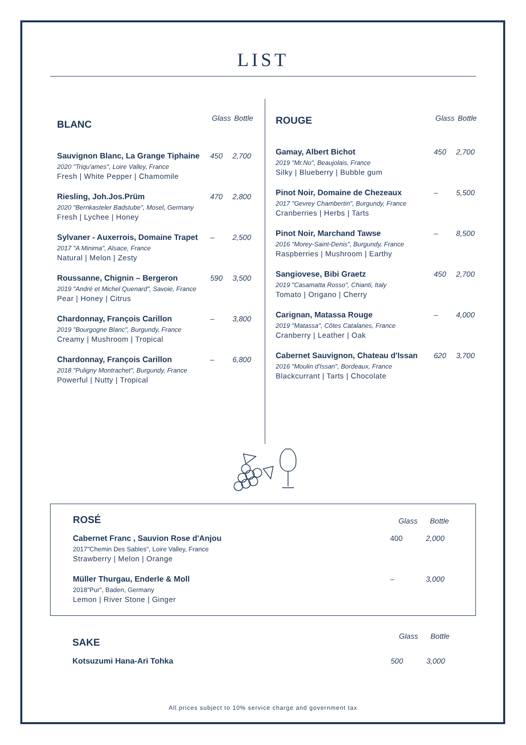LIST
| BLANC | Glass | Bottle |
| --- | --- | --- |
| Sauvignon Blanc, La Grange Tiphaine 2020 "Triqu'ames", Loire Valley, France Fresh / White Pepper / Chamomile | 450 | 2,700 |
| Riesling, Joh.Jos.Prüm 2020 "Bernkasteler Badstube", Mosel, Germany Fresh / Lychee / Honey | 470 | 2,800 |
| Sylvaner - Auxerrois, Domaine Trapet 2017 "A Minima", Alsace, France Natural / Melon / Zesty | – | 2,500 |
| Roussanne, Chignin – Bergeron 2019 "André et Michel Quenard", Savoie, France Pear / Honey / Citrus | 590 | 3,500 |
| Chardonnay, François Carillon 2019 "Bourgogne Blanc", Burgundy, France Creamy / Mushroom / Tropical | – | 3,800 |
| Chardonnay, François Carillon 2018 "Puligny Montrachet", Burgundy, France Powerful / Nutty / Tropical | – | 6,800 |
| ROUGE | Glass | Bottle |
| --- | --- | --- |
| Gamay, Albert Bichot 2019 "Mr.No", Beaujolais, France Silky / Blueberry / Bubble gum | 450 | 2,700 |
| Pinot Noir, Domaine de Chezeaux 2017 "Gevrey Chambertin", Burgundy, France Cranberries / Herbs / Tarts | – | 5,500 |
| Pinot Noir, Marchand Tawse 2016 "Morey-Saint-Denis", Burgundy, France Raspberries / Mushroom / Earthy | – | 8,500 |
| Sangiovese, Bibi Graetz 2019 "Casamatta Rosso", Chianti, Italy Tomato / Origano / Cherry | 450 | 2,700 |
| Carignan, Matassa Rouge 2019 "Matassa", Côtes Catalanes, France Cranberry / Leather / Oak | – | 4,000 |
| Cabernet Sauvignon, Chateau d'Issan 2016 "Moulin d'Issan", Bordeaux, France Blackcurrant / Tarts / Chocolate | 620 | 3,700 |
| ROSÉ | Glass | Bottle |
| --- | --- | --- |
| Cabernet Franc , Sauvion Rose d'Anjou 2017"Chemin Des Sables", Loire Valley, France Strawberry / Melon / Orange | 400 | 2,000 |
| Müller Thurgau, Enderle & Moll 2018"Pur", Baden, Germany Lemon / River Stone / Ginger | – | 3,000 |
| SAKE | Glass | Bottle |
| --- | --- | --- |
| Kotsuzumi Hana-Ari Tohka | 500 | 3,000 |
All prices subject to 10% service charge and government tax